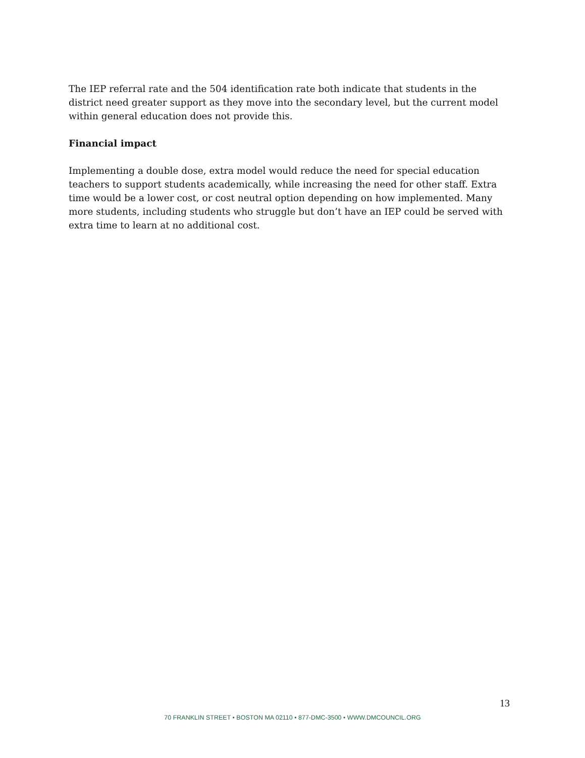The IEP referral rate and the 504 identification rate both indicate that students in the district need greater support as they move into the secondary level, but the current model within general education does not provide this.
Financial impact
Implementing a double dose, extra model would reduce the need for special education teachers to support students academically, while increasing the need for other staff. Extra time would be a lower cost, or cost neutral option depending on how implemented. Many more students, including students who struggle but don’t have an IEP could be served with extra time to learn at no additional cost.
13
70 FRANKLIN STREET • BOSTON MA 02110 • 877-DMC-3500 • WWW.DMCOUNCIL.ORG